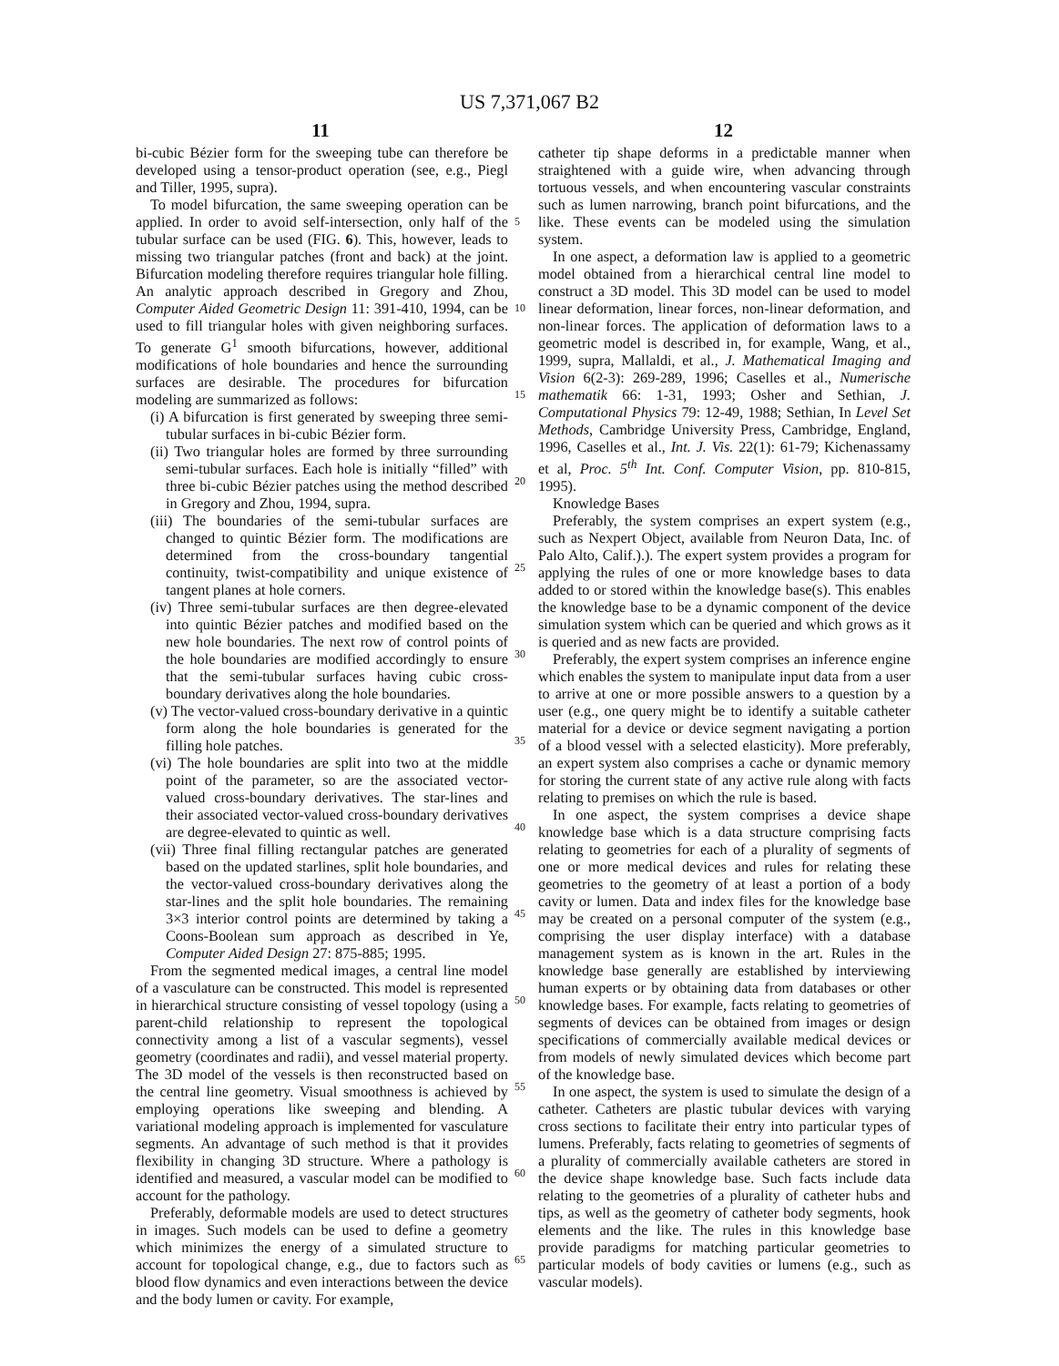US 7,371,067 B2
11 12
bi-cubic Bézier form for the sweeping tube can therefore be developed using a tensor-product operation (see, e.g., Piegl and Tiller, 1995, supra).
To model bifurcation, the same sweeping operation can be applied. In order to avoid self-intersection, only half of the tubular surface can be used (FIG. 6). This, however, leads to missing two triangular patches (front and back) at the joint. Bifurcation modeling therefore requires triangular hole filling. An analytic approach described in Gregory and Zhou, Computer Aided Geometric Design 11: 391-410, 1994, can be used to fill triangular holes with given neighboring surfaces. To generate G<sup>1</sup> smooth bifurcations, however, additional modifications of hole boundaries and hence the surrounding surfaces are desirable. The procedures for bifurcation modeling are summarized as follows:
(i) A bifurcation is first generated by sweeping three semi-tubular surfaces in bi-cubic Bézier form.
(ii) Two triangular holes are formed by three surrounding semi-tubular surfaces. Each hole is initially “filled” with three bi-cubic Bézier patches using the method described in Gregory and Zhou, 1994, supra.
(iii) The boundaries of the semi-tubular surfaces are changed to quintic Bézier form. The modifications are determined from the cross-boundary tangential continuity, twist-compatibility and unique existence of tangent planes at hole corners.
(iv) Three semi-tubular surfaces are then degree-elevated into quintic Bézier patches and modified based on the new hole boundaries. The next row of control points of the hole boundaries are modified accordingly to ensure that the semi-tubular surfaces having cubic cross-boundary derivatives along the hole boundaries.
(v) The vector-valued cross-boundary derivative in a quintic form along the hole boundaries is generated for the filling hole patches.
(vi) The hole boundaries are split into two at the middle point of the parameter, so are the associated vector-valued cross-boundary derivatives. The star-lines and their associated vector-valued cross-boundary derivatives are degree-elevated to quintic as well.
(vii) Three final filling rectangular patches are generated based on the updated starlines, split hole boundaries, and the vector-valued cross-boundary derivatives along the star-lines and the split hole boundaries. The remaining 3×3 interior control points are determined by taking a Coons-Boolean sum approach as described in Ye, Computer Aided Design 27: 875-885; 1995.
From the segmented medical images, a central line model of a vasculature can be constructed. This model is represented in hierarchical structure consisting of vessel topology (using a parent-child relationship to represent the topological connectivity among a list of a vascular segments), vessel geometry (coordinates and radii), and vessel material property. The 3D model of the vessels is then reconstructed based on the central line geometry. Visual smoothness is achieved by employing operations like sweeping and blending. A variational modeling approach is implemented for vasculature segments. An advantage of such method is that it provides flexibility in changing 3D structure. Where a pathology is identified and measured, a vascular model can be modified to account for the pathology.
Preferably, deformable models are used to detect structures in images. Such models can be used to define a geometry which minimizes the energy of a simulated structure to account for topological change, e.g., due to factors such as blood flow dynamics and even interactions between the device and the body lumen or cavity. For example,
5
10
15
20
25
30
35
40
45
50
55
60
65
catheter tip shape deforms in a predictable manner when straightened with a guide wire, when advancing through tortuous vessels, and when encountering vascular constraints such as lumen narrowing, branch point bifurcations, and the like. These events can be modeled using the simulation system.
In one aspect, a deformation law is applied to a geometric model obtained from a hierarchical central line model to construct a 3D model. This 3D model can be used to model linear deformation, linear forces, non-linear deformation, and non-linear forces. The application of deformation laws to a geometric model is described in, for example, Wang, et al., 1999, supra, Mallaldi, et al., J. Mathematical Imaging and Vision 6(2-3): 269-289, 1996; Caselles et al., Numerische mathematik 66: 1-31, 1993; Osher and Sethian, J. Computational Physics 79: 12-49, 1988; Sethian, In Level Set Methods, Cambridge University Press, Cambridge, England, 1996, Caselles et al., Int. J. Vis. 22(1): 61-79; Kichenassamy et al, Proc. 5<sup>th</sup> Int. Conf. Computer Vision, pp. 810-815, 1995).
Knowledge Bases
Preferably, the system comprises an expert system (e.g., such as Nexpert Object, available from Neuron Data, Inc. of Palo Alto, Calif.).). The expert system provides a program for applying the rules of one or more knowledge bases to data added to or stored within the knowledge base(s). This enables the knowledge base to be a dynamic component of the device simulation system which can be queried and which grows as it is queried and as new facts are provided.
Preferably, the expert system comprises an inference engine which enables the system to manipulate input data from a user to arrive at one or more possible answers to a question by a user (e.g., one query might be to identify a suitable catheter material for a device or device segment navigating a portion of a blood vessel with a selected elasticity). More preferably, an expert system also comprises a cache or dynamic memory for storing the current state of any active rule along with facts relating to premises on which the rule is based.
In one aspect, the system comprises a device shape knowledge base which is a data structure comprising facts relating to geometries for each of a plurality of segments of one or more medical devices and rules for relating these geometries to the geometry of at least a portion of a body cavity or lumen. Data and index files for the knowledge base may be created on a personal computer of the system (e.g., comprising the user display interface) with a database management system as is known in the art. Rules in the knowledge base generally are established by interviewing human experts or by obtaining data from databases or other knowledge bases. For example, facts relating to geometries of segments of devices can be obtained from images or design specifications of commercially available medical devices or from models of newly simulated devices which become part of the knowledge base.
In one aspect, the system is used to simulate the design of a catheter. Catheters are plastic tubular devices with varying cross sections to facilitate their entry into particular types of lumens. Preferably, facts relating to geometries of segments of a plurality of commercially available catheters are stored in the device shape knowledge base. Such facts include data relating to the geometries of a plurality of catheter hubs and tips, as well as the geometry of catheter body segments, hook elements and the like. The rules in this knowledge base provide paradigms for matching particular geometries to particular models of body cavities or lumens (e.g., such as vascular models).